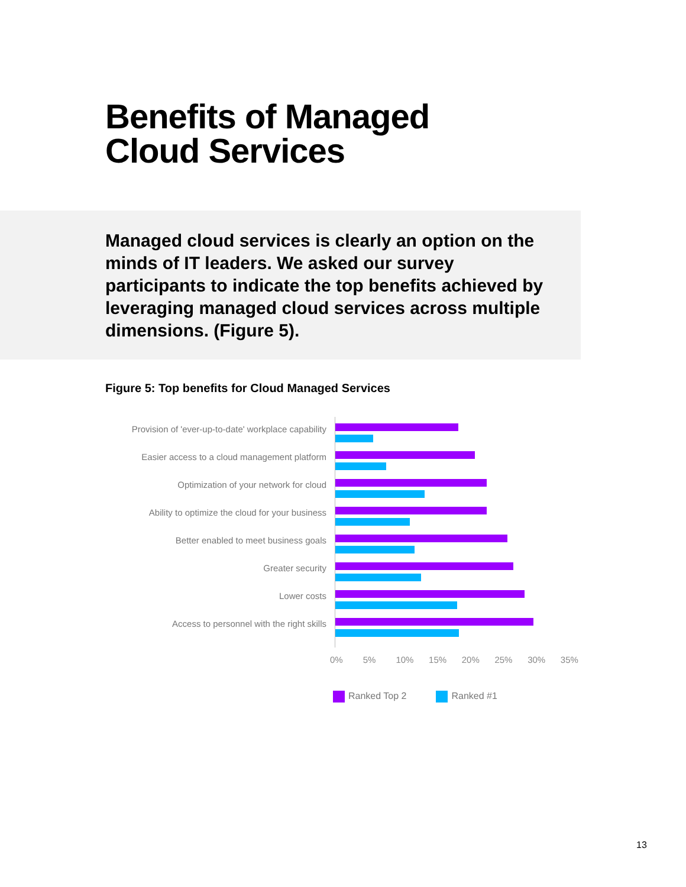Benefits of Managed
Cloud Services
Managed cloud services is clearly an option on the minds of IT leaders. We asked our survey participants to indicate the top benefits achieved by leveraging managed cloud services across multiple dimensions. (Figure 5).
Figure 5: Top benefits for Cloud Managed Services
Provision of 'ever-up-to-date' workplace capability
Easier access to a cloud management platform
Optimization of your network for cloud
Ability to optimize the cloud for your business
Better enabled to meet business goals
Greater security
Lower costs
Access to personnel with the right skills
0% 5% 10% 15% 20% 25% 30% 35%
Ranked Top 2 Ranked #1
13